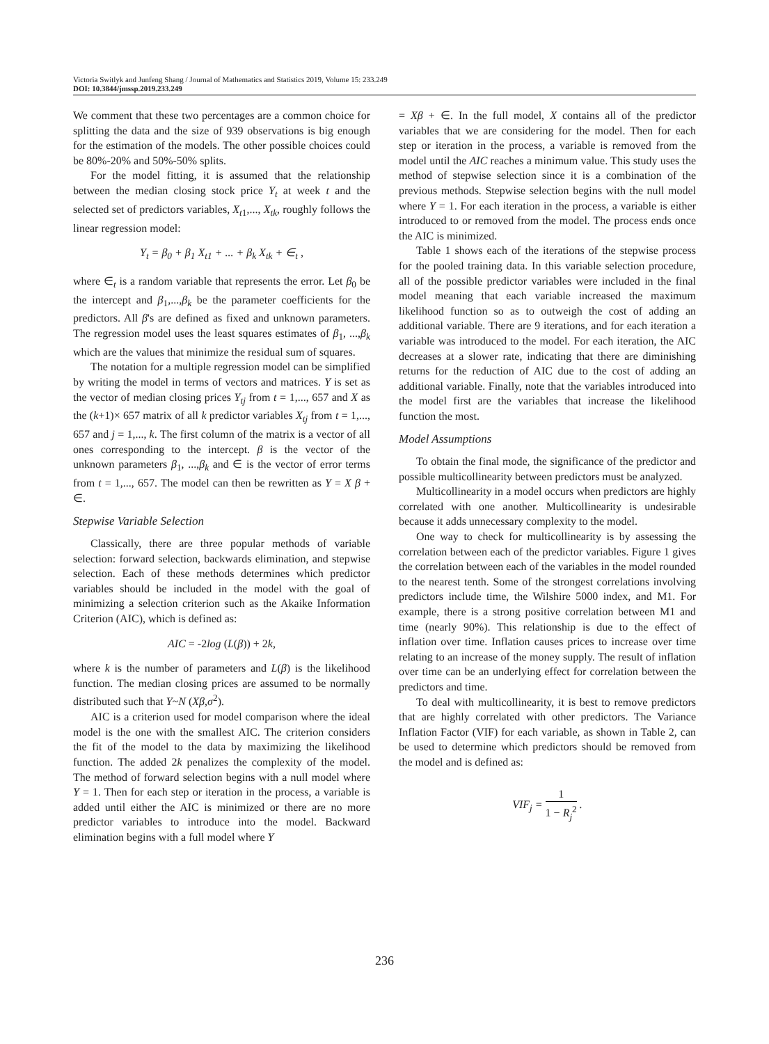Victoria Switlyk and Junfeng Shang / Journal of Mathematics and Statistics 2019, Volume 15: 233.249
DOI: 10.3844/jmssp.2019.233.249
We comment that these two percentages are a common choice for splitting the data and the size of 939 observations is big enough for the estimation of the models. The other possible choices could be 80%-20% and 50%-50% splits.
For the model fitting, it is assumed that the relationship between the median closing stock price Y<sub>t</sub> at week t and the selected set of predictors variables, X<sub>t</sub><sub>1</sub>,..., X<sub>tk</sub>, roughly follows the linear regression model:
Y<sub>t</sub> = β<sub>0</sub> + β<sub>1</sub> X<sub>t1</sub> + ... + β<sub>k</sub> X<sub>tk</sub> + ∈<sub>t</sub> ,
where ∈<sub>t</sub> is a random variable that represents the error. Let β<sub>0</sub> be the intercept and β<sub>1</sub>,...,β<sub>k</sub> be the parameter coefficients for the predictors. All β's are defined as fixed and unknown parameters. The regression model uses the least squares estimates of β<sub>1</sub>, ...,β<sub>k</sub> which are the values that minimize the residual sum of squares.
The notation for a multiple regression model can be simplified by writing the model in terms of vectors and matrices. Y is set as the vector of median closing prices Y<sub>tj</sub> from t = 1,..., 657 and X as the (k+1)× 657 matrix of all k predictor variables X<sub>tj</sub> from t = 1,..., 657 and j = 1,..., k. The first column of the matrix is a vector of all ones corresponding to the intercept. β is the vector of the unknown parameters β<sub>1</sub>, ...,β<sub>k</sub> and ∈ is the vector of error terms from t = 1,..., 657. The model can then be rewritten as Y = X β + ∈.
Stepwise Variable Selection
Classically, there are three popular methods of variable selection: forward selection, backwards elimination, and stepwise selection. Each of these methods determines which predictor variables should be included in the model with the goal of minimizing a selection criterion such as the Akaike Information Criterion (AIC), which is defined as:
AIC = -2log (L(β)) + 2k,
where k is the number of parameters and L(β) is the likelihood function. The median closing prices are assumed to be normally distributed such that Y~N (Xβ,σ<sup>2</sup>).
AIC is a criterion used for model comparison where the ideal model is the one with the smallest AIC. The criterion considers the fit of the model to the data by maximizing the likelihood function. The added 2k penalizes the complexity of the model. The method of forward selection begins with a null model where Y = 1. Then for each step or iteration in the process, a variable is added until either the AIC is minimized or there are no more predictor variables to introduce into the model. Backward elimination begins with a full model where Y
= Xβ + ∈. In the full model, X contains all of the predictor variables that we are considering for the model. Then for each step or iteration in the process, a variable is removed from the model until the AIC reaches a minimum value. This study uses the method of stepwise selection since it is a combination of the previous methods. Stepwise selection begins with the null model where Y = 1. For each iteration in the process, a variable is either introduced to or removed from the model. The process ends once the AIC is minimized.
Table 1 shows each of the iterations of the stepwise process for the pooled training data. In this variable selection procedure, all of the possible predictor variables were included in the final model meaning that each variable increased the maximum likelihood function so as to outweigh the cost of adding an additional variable. There are 9 iterations, and for each iteration a variable was introduced to the model. For each iteration, the AIC decreases at a slower rate, indicating that there are diminishing returns for the reduction of AIC due to the cost of adding an additional variable. Finally, note that the variables introduced into the model first are the variables that increase the likelihood function the most.
Model Assumptions
To obtain the final mode, the significance of the predictor and possible multicollinearity between predictors must be analyzed.
Multicollinearity in a model occurs when predictors are highly correlated with one another. Multicollinearity is undesirable because it adds unnecessary complexity to the model.
One way to check for multicollinearity is by assessing the correlation between each of the predictor variables. Figure 1 gives the correlation between each of the variables in the model rounded to the nearest tenth. Some of the strongest correlations involving predictors include time, the Wilshire 5000 index, and M1. For example, there is a strong positive correlation between M1 and time (nearly 90%). This relationship is due to the effect of inflation over time. Inflation causes prices to increase over time relating to an increase of the money supply. The result of inflation over time can be an underlying effect for correlation between the predictors and time.
To deal with multicollinearity, it is best to remove predictors that are highly correlated with other predictors. The Variance Inflation Factor (VIF) for each variable, as shown in Table 2, can be used to determine which predictors should be removed from the model and is defined as:
VIF<sub>j</sub> = 1 1 − R<sub>j</sub><sup>2</sup> .
236